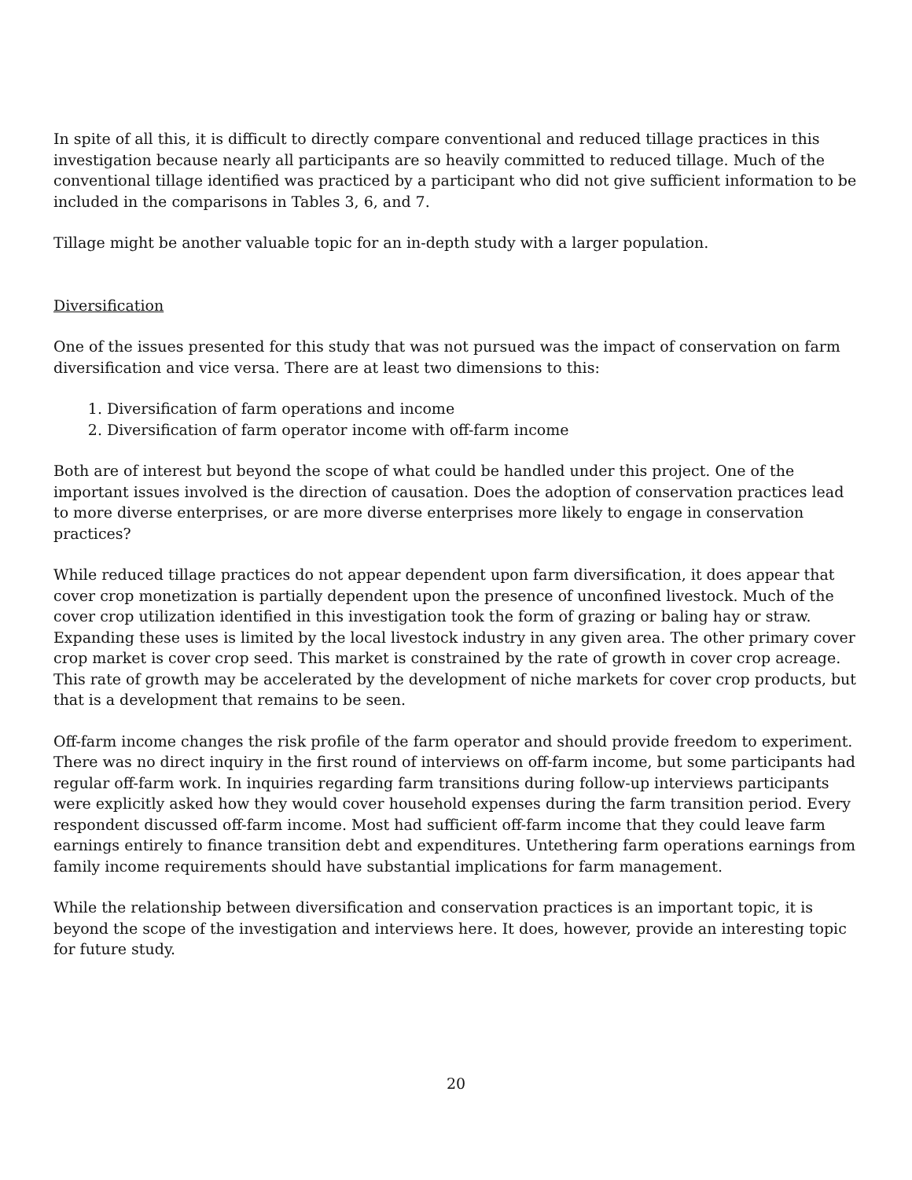In spite of all this, it is difficult to directly compare conventional and reduced tillage practices in this investigation because nearly all participants are so heavily committed to reduced tillage. Much of the conventional tillage identified was practiced by a participant who did not give sufficient information to be included in the comparisons in Tables 3, 6, and 7.
Tillage might be another valuable topic for an in-depth study with a larger population.
Diversification
One of the issues presented for this study that was not pursued was the impact of conservation on farm diversification and vice versa. There are at least two dimensions to this:
1. Diversification of farm operations and income
2. Diversification of farm operator income with off-farm income
Both are of interest but beyond the scope of what could be handled under this project. One of the important issues involved is the direction of causation. Does the adoption of conservation practices lead to more diverse enterprises, or are more diverse enterprises more likely to engage in conservation practices?
While reduced tillage practices do not appear dependent upon farm diversification, it does appear that cover crop monetization is partially dependent upon the presence of unconfined livestock. Much of the cover crop utilization identified in this investigation took the form of grazing or baling hay or straw. Expanding these uses is limited by the local livestock industry in any given area. The other primary cover crop market is cover crop seed. This market is constrained by the rate of growth in cover crop acreage. This rate of growth may be accelerated by the development of niche markets for cover crop products, but that is a development that remains to be seen.
Off-farm income changes the risk profile of the farm operator and should provide freedom to experiment. There was no direct inquiry in the first round of interviews on off-farm income, but some participants had regular off-farm work. In inquiries regarding farm transitions during follow-up interviews participants were explicitly asked how they would cover household expenses during the farm transition period. Every respondent discussed off-farm income. Most had sufficient off-farm income that they could leave farm earnings entirely to finance transition debt and expenditures. Untethering farm operations earnings from family income requirements should have substantial implications for farm management.
While the relationship between diversification and conservation practices is an important topic, it is beyond the scope of the investigation and interviews here. It does, however, provide an interesting topic for future study.
20